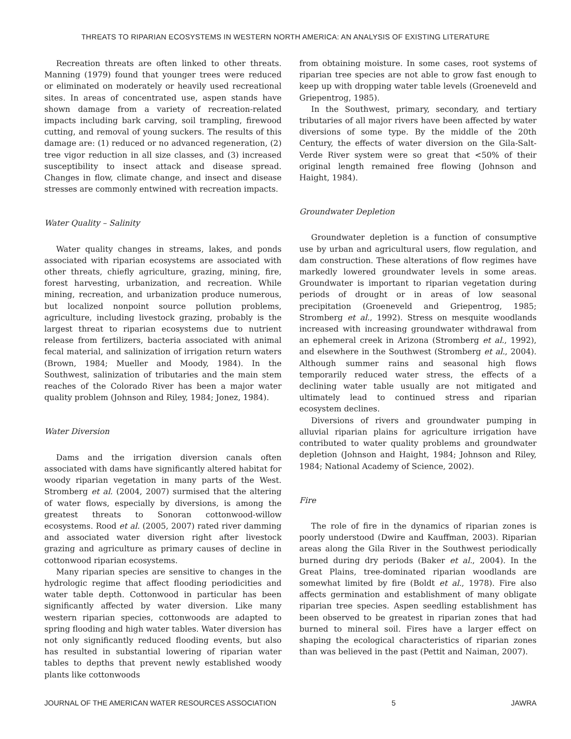THREATS TO RIPARIAN ECOSYSTEMS IN WESTERN NORTH AMERICA: AN ANALYSIS OF EXISTING LITERATURE
Recreation threats are often linked to other threats. Manning (1979) found that younger trees were reduced or eliminated on moderately or heavily used recreational sites. In areas of concentrated use, aspen stands have shown damage from a variety of recreation-related impacts including bark carving, soil trampling, firewood cutting, and removal of young suckers. The results of this damage are: (1) reduced or no advanced regeneration, (2) tree vigor reduction in all size classes, and (3) increased susceptibility to insect attack and disease spread. Changes in flow, climate change, and insect and disease stresses are commonly entwined with recreation impacts.
Water Quality – Salinity
Water quality changes in streams, lakes, and ponds associated with riparian ecosystems are associated with other threats, chiefly agriculture, grazing, mining, fire, forest harvesting, urbanization, and recreation. While mining, recreation, and urbanization produce numerous, but localized nonpoint source pollution problems, agriculture, including livestock grazing, probably is the largest threat to riparian ecosystems due to nutrient release from fertilizers, bacteria associated with animal fecal material, and salinization of irrigation return waters (Brown, 1984; Mueller and Moody, 1984). In the Southwest, salinization of tributaries and the main stem reaches of the Colorado River has been a major water quality problem (Johnson and Riley, 1984; Jonez, 1984).
Water Diversion
Dams and the irrigation diversion canals often associated with dams have significantly altered habitat for woody riparian vegetation in many parts of the West. Stromberg et al. (2004, 2007) surmised that the altering of water flows, especially by diversions, is among the greatest threats to Sonoran cottonwood-willow ecosystems. Rood et al. (2005, 2007) rated river damming and associated water diversion right after livestock grazing and agriculture as primary causes of decline in cottonwood riparian ecosystems.
Many riparian species are sensitive to changes in the hydrologic regime that affect flooding periodicities and water table depth. Cottonwood in particular has been significantly affected by water diversion. Like many western riparian species, cottonwoods are adapted to spring flooding and high water tables. Water diversion has not only significantly reduced flooding events, but also has resulted in substantial lowering of riparian water tables to depths that prevent newly established woody plants like cottonwoods
from obtaining moisture. In some cases, root systems of riparian tree species are not able to grow fast enough to keep up with dropping water table levels (Groeneveld and Griepentrog, 1985).
In the Southwest, primary, secondary, and tertiary tributaries of all major rivers have been affected by water diversions of some type. By the middle of the 20th Century, the effects of water diversion on the Gila-Salt-Verde River system were so great that <50% of their original length remained free flowing (Johnson and Haight, 1984).
Groundwater Depletion
Groundwater depletion is a function of consumptive use by urban and agricultural users, flow regulation, and dam construction. These alterations of flow regimes have markedly lowered groundwater levels in some areas. Groundwater is important to riparian vegetation during periods of drought or in areas of low seasonal precipitation (Groeneveld and Griepentrog, 1985; Stromberg et al., 1992). Stress on mesquite woodlands increased with increasing groundwater withdrawal from an ephemeral creek in Arizona (Stromberg et al., 1992), and elsewhere in the Southwest (Stromberg et al., 2004). Although summer rains and seasonal high flows temporarily reduced water stress, the effects of a declining water table usually are not mitigated and ultimately lead to continued stress and riparian ecosystem declines.
Diversions of rivers and groundwater pumping in alluvial riparian plains for agriculture irrigation have contributed to water quality problems and groundwater depletion (Johnson and Haight, 1984; Johnson and Riley, 1984; National Academy of Science, 2002).
Fire
The role of fire in the dynamics of riparian zones is poorly understood (Dwire and Kauffman, 2003). Riparian areas along the Gila River in the Southwest periodically burned during dry periods (Baker et al., 2004). In the Great Plains, tree-dominated riparian woodlands are somewhat limited by fire (Boldt et al., 1978). Fire also affects germination and establishment of many obligate riparian tree species. Aspen seedling establishment has been observed to be greatest in riparian zones that had burned to mineral soil. Fires have a larger effect on shaping the ecological characteristics of riparian zones than was believed in the past (Pettit and Naiman, 2007).
JOURNAL OF THE AMERICAN WATER RESOURCES ASSOCIATION 5 JAWRA